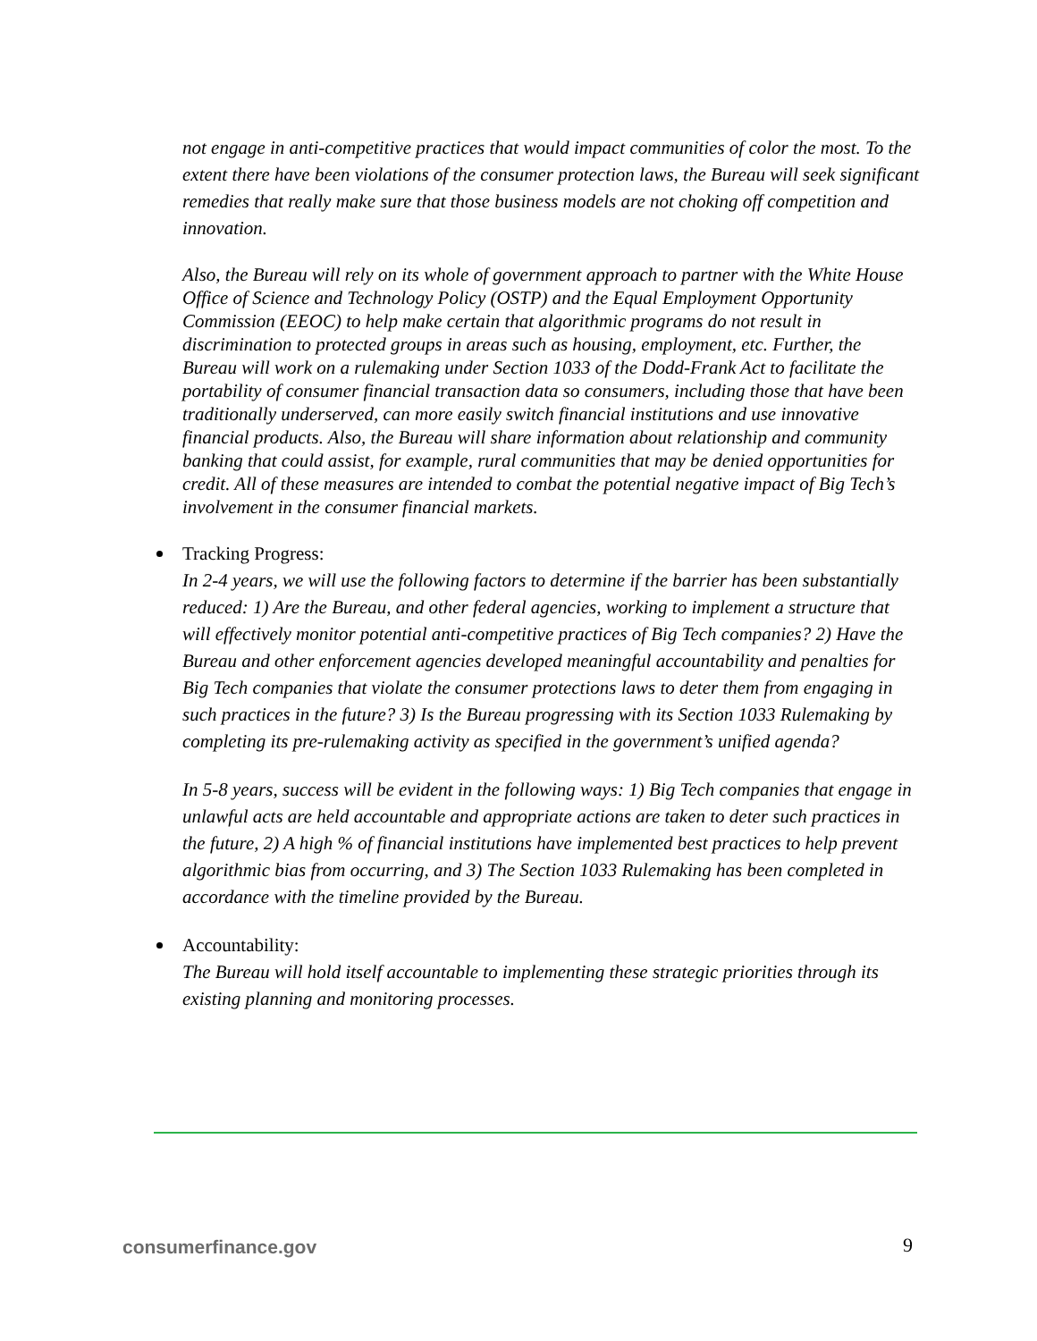not engage in anti-competitive practices that would impact communities of color the most. To the extent there have been violations of the consumer protection laws, the Bureau will seek significant remedies that really make sure that those business models are not choking off competition and innovation.
Also, the Bureau will rely on its whole of government approach to partner with the White House Office of Science and Technology Policy (OSTP) and the Equal Employment Opportunity Commission (EEOC) to help make certain that algorithmic programs do not result in discrimination to protected groups in areas such as housing, employment, etc. Further, the Bureau will work on a rulemaking under Section 1033 of the Dodd-Frank Act to facilitate the portability of consumer financial transaction data so consumers, including those that have been traditionally underserved, can more easily switch financial institutions and use innovative financial products. Also, the Bureau will share information about relationship and community banking that could assist, for example, rural communities that may be denied opportunities for credit. All of these measures are intended to combat the potential negative impact of Big Tech’s involvement in the consumer financial markets.
Tracking Progress:
In 2-4 years, we will use the following factors to determine if the barrier has been substantially reduced: 1) Are the Bureau, and other federal agencies, working to implement a structure that will effectively monitor potential anti-competitive practices of Big Tech companies? 2) Have the Bureau and other enforcement agencies developed meaningful accountability and penalties for Big Tech companies that violate the consumer protections laws to deter them from engaging in such practices in the future? 3) Is the Bureau progressing with its Section 1033 Rulemaking by completing its pre-rulemaking activity as specified in the government’s unified agenda?
In 5-8 years, success will be evident in the following ways: 1) Big Tech companies that engage in unlawful acts are held accountable and appropriate actions are taken to deter such practices in the future, 2) A high % of financial institutions have implemented best practices to help prevent algorithmic bias from occurring, and 3) The Section 1033 Rulemaking has been completed in accordance with the timeline provided by the Bureau.
Accountability:
The Bureau will hold itself accountable to implementing these strategic priorities through its existing planning and monitoring processes.
consumerfinance.gov 9